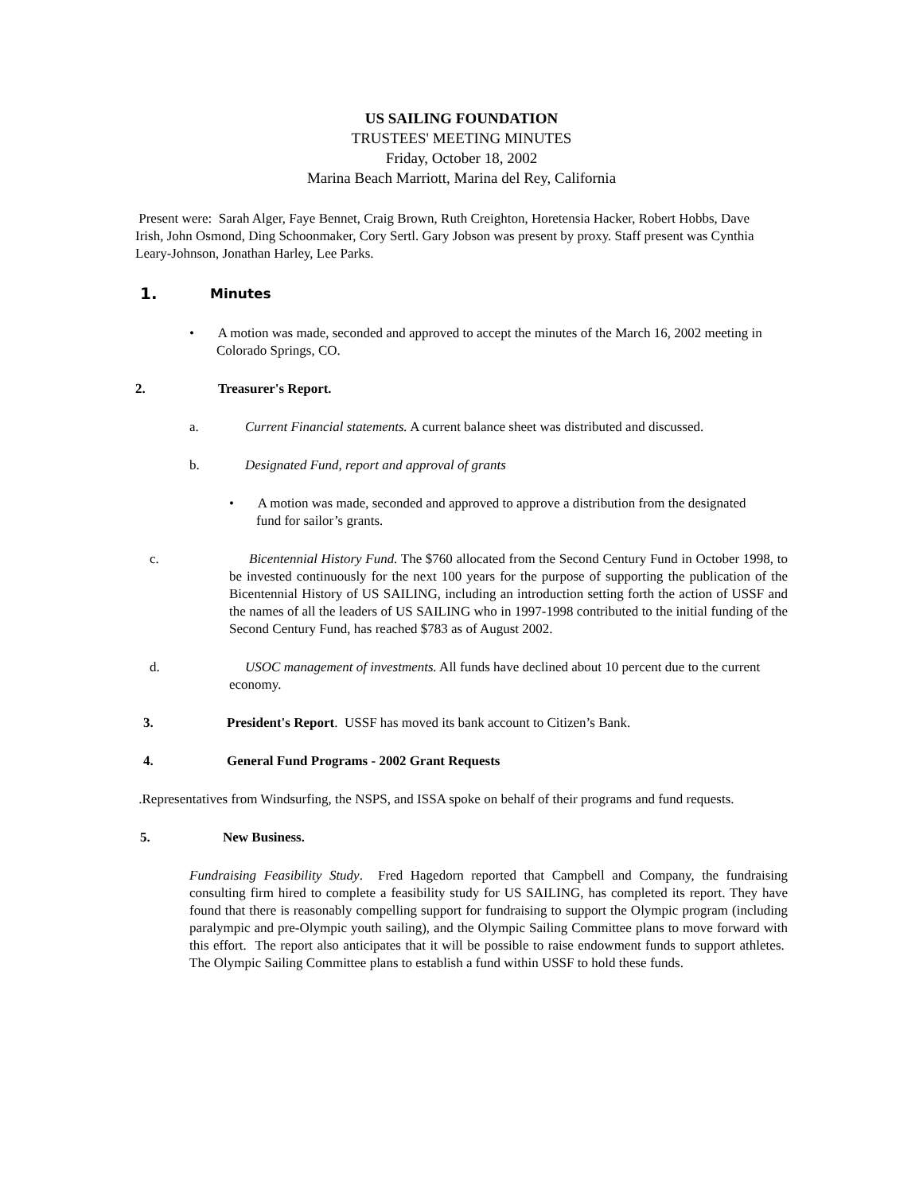US SAILING FOUNDATION
TRUSTEES' MEETING MINUTES
Friday, October 18, 2002
Marina Beach Marriott, Marina del Rey, California
Present were: Sarah Alger, Faye Bennet, Craig Brown, Ruth Creighton, Horetensia Hacker, Robert Hobbs, Dave Irish, John Osmond, Ding Schoonmaker, Cory Sertl. Gary Jobson was present by proxy. Staff present was Cynthia Leary-Johnson, Jonathan Harley, Lee Parks.
1. Minutes
• A motion was made, seconded and approved to accept the minutes of the March 16, 2002 meeting in Colorado Springs, CO.
2. Treasurer's Report.
a. Current Financial statements. A current balance sheet was distributed and discussed.
b. Designated Fund, report and approval of grants
• A motion was made, seconded and approved to approve a distribution from the designated fund for sailor’s grants.
c. Bicentennial History Fund. The $760 allocated from the Second Century Fund in October 1998, to be invested continuously for the next 100 years for the purpose of supporting the publication of the Bicentennial History of US SAILING, including an introduction setting forth the action of USSF and the names of all the leaders of US SAILING who in 1997-1998 contributed to the initial funding of the Second Century Fund, has reached $783 as of August 2002.
d. USOC management of investments. All funds have declined about 10 percent due to the current economy.
3. President's Report. USSF has moved its bank account to Citizen’s Bank.
4. General Fund Programs - 2002 Grant Requests
.Representatives from Windsurfing, the NSPS, and ISSA spoke on behalf of their programs and fund requests.
5. New Business.
Fundraising Feasibility Study. Fred Hagedorn reported that Campbell and Company, the fundraising consulting firm hired to complete a feasibility study for US SAILING, has completed its report. They have found that there is reasonably compelling support for fundraising to support the Olympic program (including paralympic and pre-Olympic youth sailing), and the Olympic Sailing Committee plans to move forward with this effort. The report also anticipates that it will be possible to raise endowment funds to support athletes. The Olympic Sailing Committee plans to establish a fund within USSF to hold these funds.